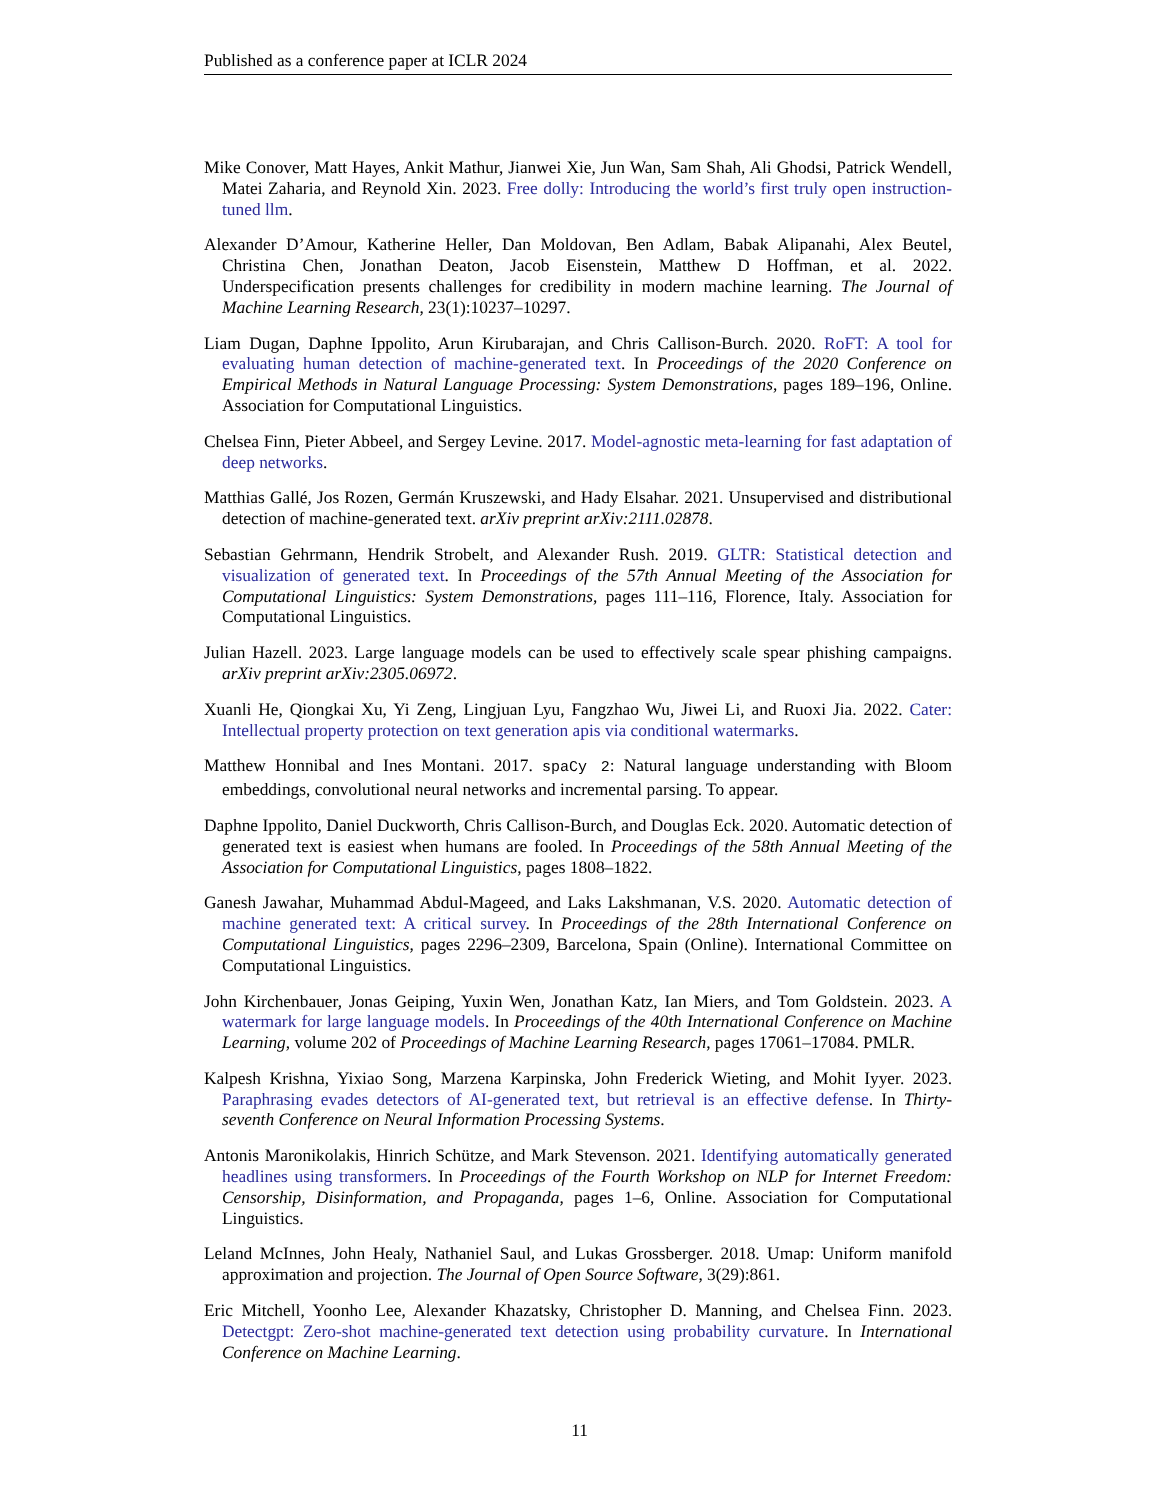Published as a conference paper at ICLR 2024
Mike Conover, Matt Hayes, Ankit Mathur, Jianwei Xie, Jun Wan, Sam Shah, Ali Ghodsi, Patrick Wendell, Matei Zaharia, and Reynold Xin. 2023. Free dolly: Introducing the world’s first truly open instruction-tuned llm.
Alexander D’Amour, Katherine Heller, Dan Moldovan, Ben Adlam, Babak Alipanahi, Alex Beutel, Christina Chen, Jonathan Deaton, Jacob Eisenstein, Matthew D Hoffman, et al. 2022. Underspecification presents challenges for credibility in modern machine learning. The Journal of Machine Learning Research, 23(1):10237–10297.
Liam Dugan, Daphne Ippolito, Arun Kirubarajan, and Chris Callison-Burch. 2020. RoFT: A tool for evaluating human detection of machine-generated text. In Proceedings of the 2020 Conference on Empirical Methods in Natural Language Processing: System Demonstrations, pages 189–196, Online. Association for Computational Linguistics.
Chelsea Finn, Pieter Abbeel, and Sergey Levine. 2017. Model-agnostic meta-learning for fast adaptation of deep networks.
Matthias Gallé, Jos Rozen, Germán Kruszewski, and Hady Elsahar. 2021. Unsupervised and distributional detection of machine-generated text. arXiv preprint arXiv:2111.02878.
Sebastian Gehrmann, Hendrik Strobelt, and Alexander Rush. 2019. GLTR: Statistical detection and visualization of generated text. In Proceedings of the 57th Annual Meeting of the Association for Computational Linguistics: System Demonstrations, pages 111–116, Florence, Italy. Association for Computational Linguistics.
Julian Hazell. 2023. Large language models can be used to effectively scale spear phishing campaigns. arXiv preprint arXiv:2305.06972.
Xuanli He, Qiongkai Xu, Yi Zeng, Lingjuan Lyu, Fangzhao Wu, Jiwei Li, and Ruoxi Jia. 2022. Cater: Intellectual property protection on text generation apis via conditional watermarks.
Matthew Honnibal and Ines Montani. 2017. spaCy 2: Natural language understanding with Bloom embeddings, convolutional neural networks and incremental parsing. To appear.
Daphne Ippolito, Daniel Duckworth, Chris Callison-Burch, and Douglas Eck. 2020. Automatic detection of generated text is easiest when humans are fooled. In Proceedings of the 58th Annual Meeting of the Association for Computational Linguistics, pages 1808–1822.
Ganesh Jawahar, Muhammad Abdul-Mageed, and Laks Lakshmanan, V.S. 2020. Automatic detection of machine generated text: A critical survey. In Proceedings of the 28th International Conference on Computational Linguistics, pages 2296–2309, Barcelona, Spain (Online). International Committee on Computational Linguistics.
John Kirchenbauer, Jonas Geiping, Yuxin Wen, Jonathan Katz, Ian Miers, and Tom Goldstein. 2023. A watermark for large language models. In Proceedings of the 40th International Conference on Machine Learning, volume 202 of Proceedings of Machine Learning Research, pages 17061–17084. PMLR.
Kalpesh Krishna, Yixiao Song, Marzena Karpinska, John Frederick Wieting, and Mohit Iyyer. 2023. Paraphrasing evades detectors of AI-generated text, but retrieval is an effective defense. In Thirty-seventh Conference on Neural Information Processing Systems.
Antonis Maronikolakis, Hinrich Schütze, and Mark Stevenson. 2021. Identifying automatically generated headlines using transformers. In Proceedings of the Fourth Workshop on NLP for Internet Freedom: Censorship, Disinformation, and Propaganda, pages 1–6, Online. Association for Computational Linguistics.
Leland McInnes, John Healy, Nathaniel Saul, and Lukas Grossberger. 2018. Umap: Uniform manifold approximation and projection. The Journal of Open Source Software, 3(29):861.
Eric Mitchell, Yoonho Lee, Alexander Khazatsky, Christopher D. Manning, and Chelsea Finn. 2023. Detectgpt: Zero-shot machine-generated text detection using probability curvature. In International Conference on Machine Learning.
11